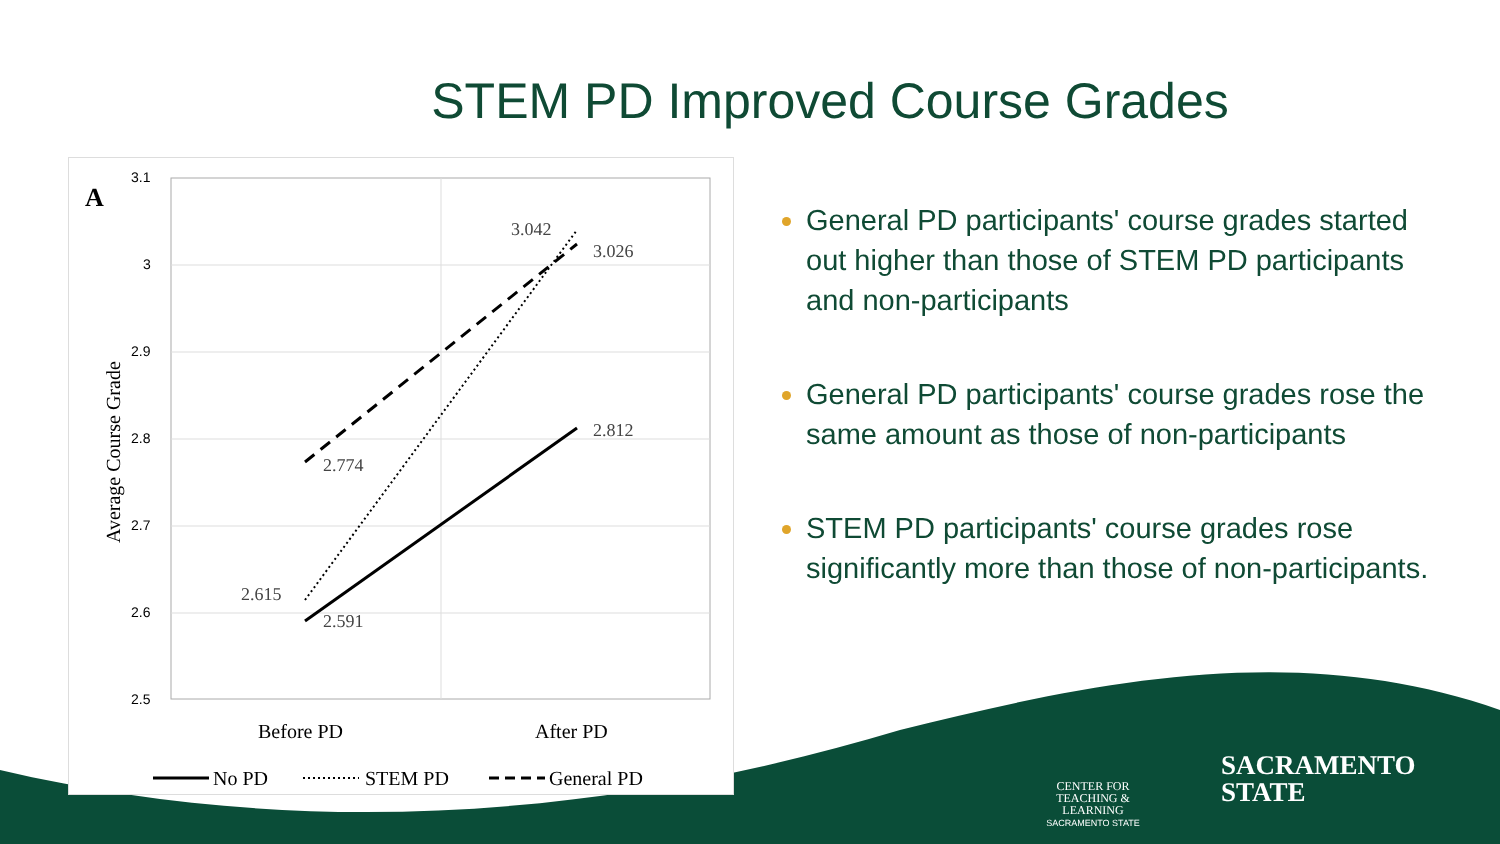STEM PD Improved Course Grades
A
3.1
3
2.9
2.8
2.7
2.6
2.5
Average Course Grade
2.774
2.615
2.591
3.042
3.026
2.812
Before PD
After PD
No PD
STEM PD
General PD
General PD participants' course grades started out higher than those of STEM PD participants and non-participants
General PD participants' course grades rose the same amount as those of non-participants
STEM PD participants' course grades rose significantly more than those of non-participants.
CENTER FOR TEACHING & LEARNING
SACRAMENTO STATE SACRAMENTO
STATE